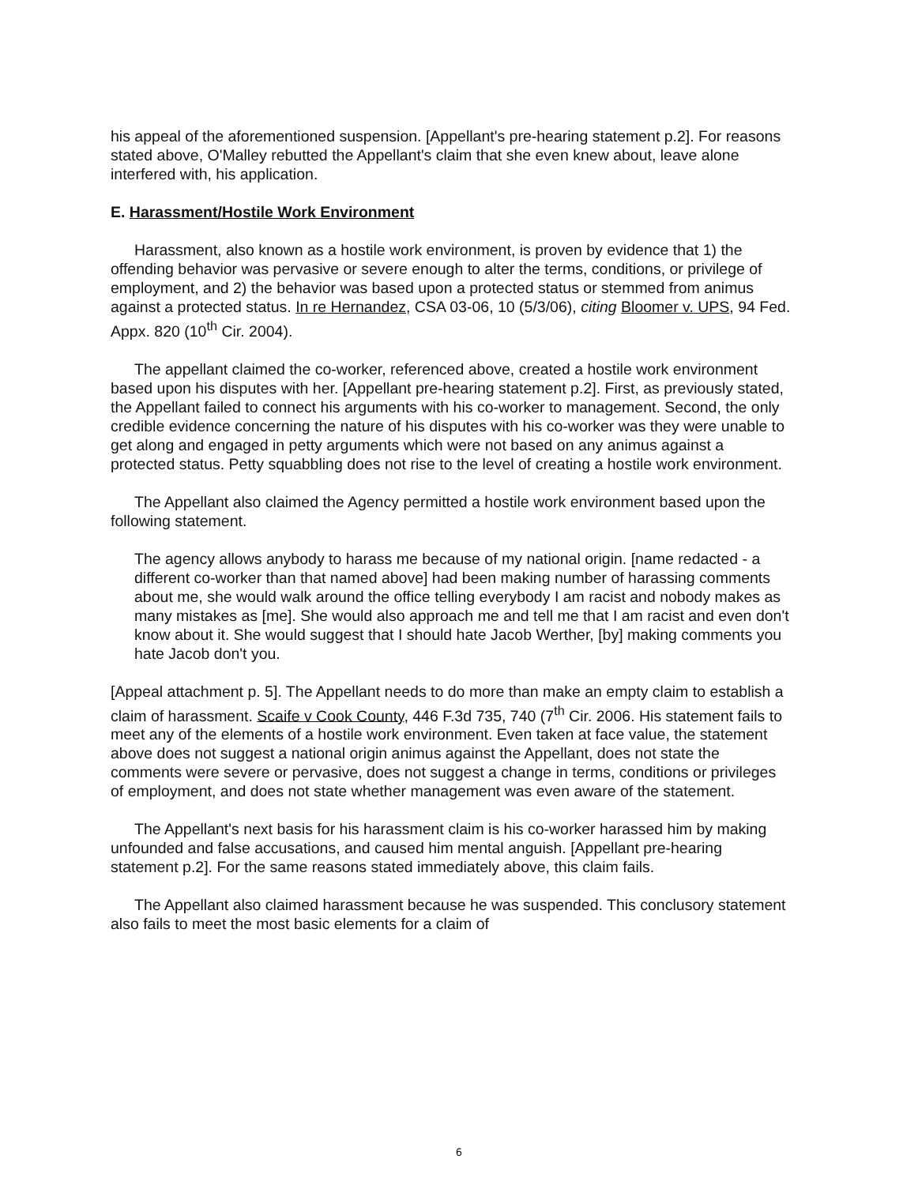his appeal of the aforementioned suspension. [Appellant's pre-hearing statement p.2]. For reasons stated above, O'Malley rebutted the Appellant's claim that she even knew about, leave alone interfered with, his application.
E. Harassment/Hostile Work Environment
Harassment, also known as a hostile work environment, is proven by evidence that 1) the offending behavior was pervasive or severe enough to alter the terms, conditions, or privilege of employment, and 2) the behavior was based upon a protected status or stemmed from animus against a protected status. In re Hernandez, CSA 03-06, 10 (5/3/06), citing Bloomer v. UPS, 94 Fed. Appx. 820 (10<sup>th</sup> Cir. 2004).
The appellant claimed the co-worker, referenced above, created a hostile work environment based upon his disputes with her. [Appellant pre-hearing statement p.2]. First, as previously stated, the Appellant failed to connect his arguments with his co-worker to management. Second, the only credible evidence concerning the nature of his disputes with his co-worker was they were unable to get along and engaged in petty arguments which were not based on any animus against a protected status. Petty squabbling does not rise to the level of creating a hostile work environment.
The Appellant also claimed the Agency permitted a hostile work environment based upon the following statement.
The agency allows anybody to harass me because of my national origin. [name redacted - a different co-worker than that named above] had been making number of harassing comments about me, she would walk around the office telling everybody I am racist and nobody makes as many mistakes as [me]. She would also approach me and tell me that I am racist and even don't know about it. She would suggest that I should hate Jacob Werther, [by] making comments you hate Jacob don't you.
[Appeal attachment p. 5]. The Appellant needs to do more than make an empty claim to establish a claim of harassment. Scaife v Cook County, 446 F.3d 735, 740 (7<sup>th</sup> Cir. 2006. His statement fails to meet any of the elements of a hostile work environment. Even taken at face value, the statement above does not suggest a national origin animus against the Appellant, does not state the comments were severe or pervasive, does not suggest a change in terms, conditions or privileges of employment, and does not state whether management was even aware of the statement.
The Appellant's next basis for his harassment claim is his co-worker harassed him by making unfounded and false accusations, and caused him mental anguish. [Appellant pre-hearing statement p.2]. For the same reasons stated immediately above, this claim fails.
The Appellant also claimed harassment because he was suspended. This conclusory statement also fails to meet the most basic elements for a claim of
6